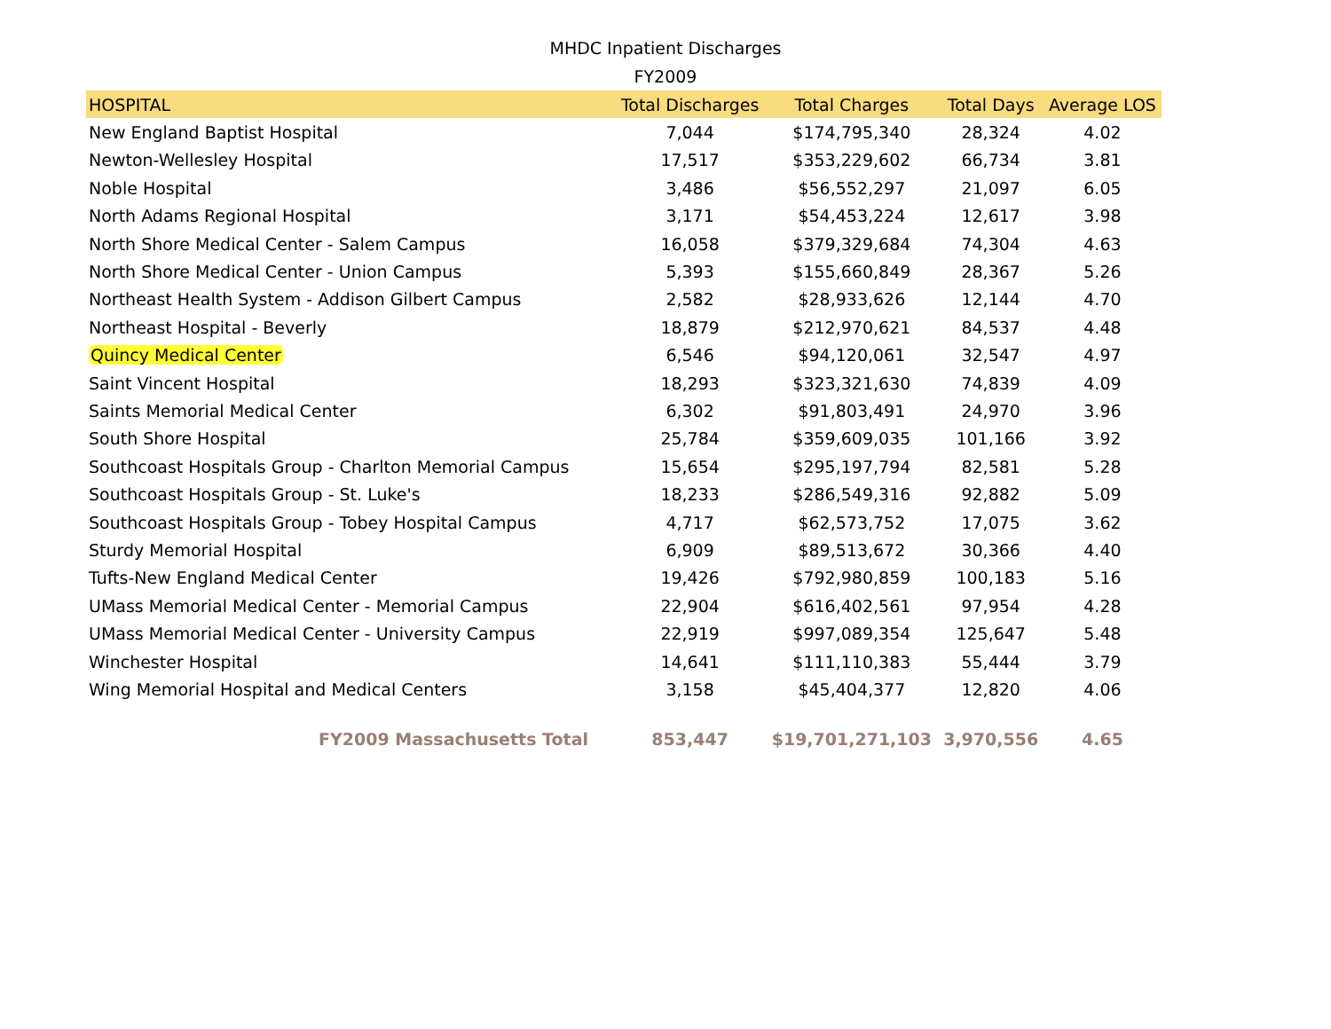MHDC Inpatient Discharges
FY2009
| HOSPITAL | Total Discharges | Total Charges | Total Days | Average LOS |
| --- | --- | --- | --- | --- |
| New England Baptist Hospital | 7,044 | $174,795,340 | 28,324 | 4.02 |
| Newton-Wellesley Hospital | 17,517 | $353,229,602 | 66,734 | 3.81 |
| Noble Hospital | 3,486 | $56,552,297 | 21,097 | 6.05 |
| North Adams Regional Hospital | 3,171 | $54,453,224 | 12,617 | 3.98 |
| North Shore Medical Center - Salem Campus | 16,058 | $379,329,684 | 74,304 | 4.63 |
| North Shore Medical Center - Union Campus | 5,393 | $155,660,849 | 28,367 | 5.26 |
| Northeast Health System - Addison Gilbert Campus | 2,582 | $28,933,626 | 12,144 | 4.70 |
| Northeast Hospital - Beverly | 18,879 | $212,970,621 | 84,537 | 4.48 |
| Quincy Medical Center | 6,546 | $94,120,061 | 32,547 | 4.97 |
| Saint Vincent Hospital | 18,293 | $323,321,630 | 74,839 | 4.09 |
| Saints Memorial Medical Center | 6,302 | $91,803,491 | 24,970 | 3.96 |
| South Shore Hospital | 25,784 | $359,609,035 | 101,166 | 3.92 |
| Southcoast Hospitals Group - Charlton Memorial Campus | 15,654 | $295,197,794 | 82,581 | 5.28 |
| Southcoast Hospitals Group - St. Luke's | 18,233 | $286,549,316 | 92,882 | 5.09 |
| Southcoast Hospitals Group - Tobey Hospital Campus | 4,717 | $62,573,752 | 17,075 | 3.62 |
| Sturdy Memorial Hospital | 6,909 | $89,513,672 | 30,366 | 4.40 |
| Tufts-New England Medical Center | 19,426 | $792,980,859 | 100,183 | 5.16 |
| UMass Memorial Medical Center - Memorial Campus | 22,904 | $616,402,561 | 97,954 | 4.28 |
| UMass Memorial Medical Center - University Campus | 22,919 | $997,089,354 | 125,647 | 5.48 |
| Winchester Hospital | 14,641 | $111,110,383 | 55,444 | 3.79 |
| Wing Memorial Hospital and Medical Centers | 3,158 | $45,404,377 | 12,820 | 4.06 |
| FY2009 Massachusetts Total | 853,447 | $19,701,271,103 | 3,970,556 | 4.65 |